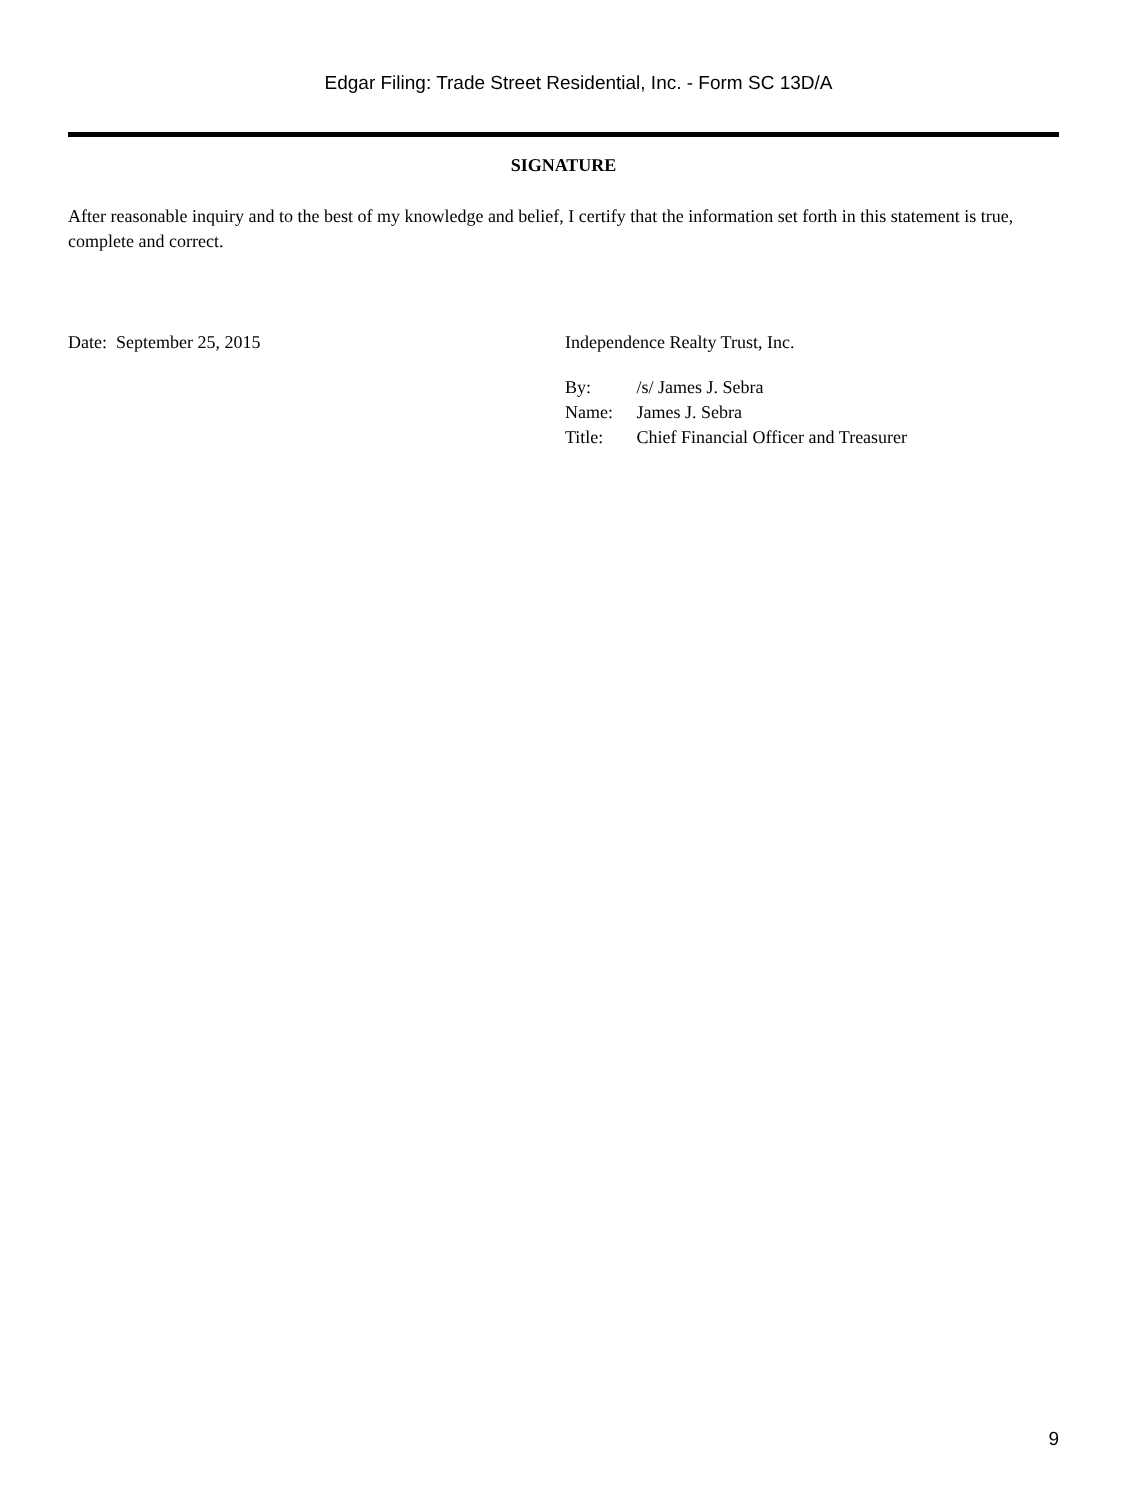Edgar Filing: Trade Street Residential, Inc. - Form SC 13D/A
SIGNATURE
After reasonable inquiry and to the best of my knowledge and belief, I certify that the information set forth in this statement is true, complete and correct.
Date: September 25, 2015 Independence Realty Trust, Inc.
By: /s/ James J. Sebra
Name: James J. Sebra
Title: Chief Financial Officer and Treasurer
9